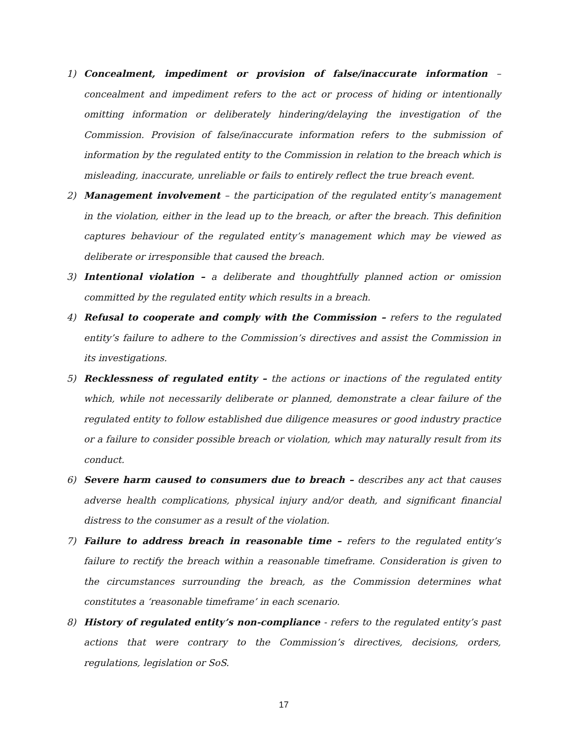1) Concealment, impediment or provision of false/inaccurate information – concealment and impediment refers to the act or process of hiding or intentionally omitting information or deliberately hindering/delaying the investigation of the Commission. Provision of false/inaccurate information refers to the submission of information by the regulated entity to the Commission in relation to the breach which is misleading, inaccurate, unreliable or fails to entirely reflect the true breach event.
2) Management involvement – the participation of the regulated entity’s management in the violation, either in the lead up to the breach, or after the breach. This definition captures behaviour of the regulated entity’s management which may be viewed as deliberate or irresponsible that caused the breach.
3) Intentional violation – a deliberate and thoughtfully planned action or omission committed by the regulated entity which results in a breach.
4) Refusal to cooperate and comply with the Commission – refers to the regulated entity’s failure to adhere to the Commission’s directives and assist the Commission in its investigations.
5) Recklessness of regulated entity – the actions or inactions of the regulated entity which, while not necessarily deliberate or planned, demonstrate a clear failure of the regulated entity to follow established due diligence measures or good industry practice or a failure to consider possible breach or violation, which may naturally result from its conduct.
6) Severe harm caused to consumers due to breach – describes any act that causes adverse health complications, physical injury and/or death, and significant financial distress to the consumer as a result of the violation.
7) Failure to address breach in reasonable time – refers to the regulated entity’s failure to rectify the breach within a reasonable timeframe. Consideration is given to the circumstances surrounding the breach, as the Commission determines what constitutes a ‘reasonable timeframe’ in each scenario.
8) History of regulated entity’s non-compliance - refers to the regulated entity’s past actions that were contrary to the Commission’s directives, decisions, orders, regulations, legislation or SoS.
17